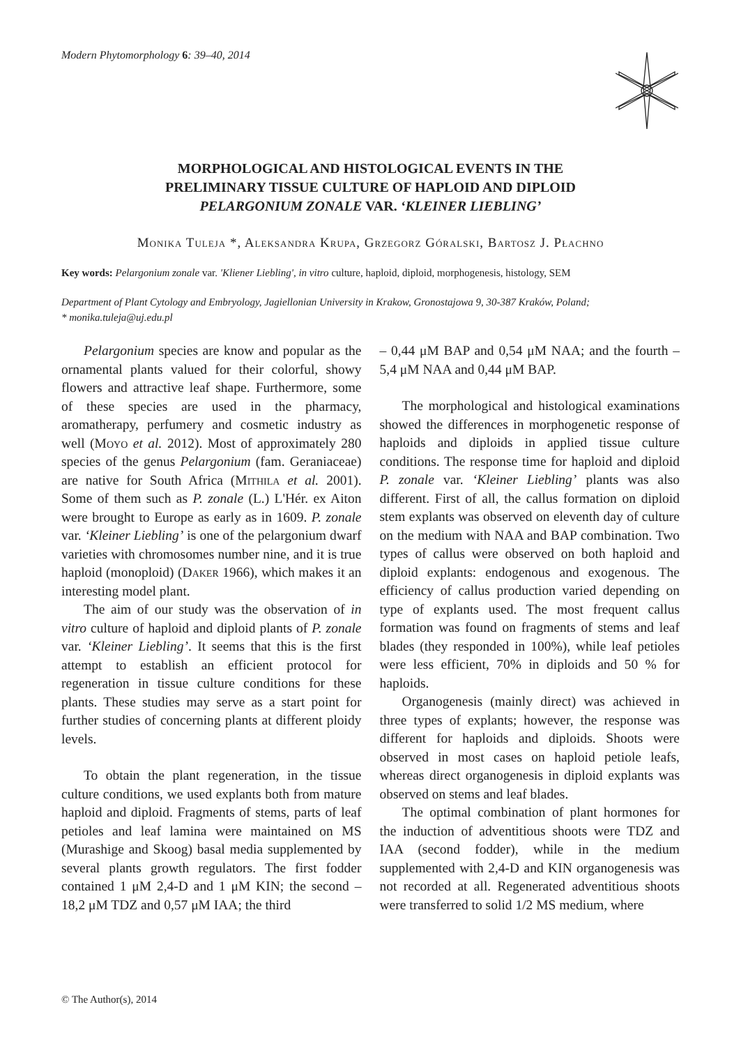Modern Phytomorphology 6: 39–40, 2014
MORPHOLOGICAL AND HISTOLOGICAL EVENTS IN THE
PRELIMINARY TISSUE CULTURE OF HAPLOID AND DIPLOID
PELARGONIUM ZONALE VAR. ‘KLEINER LIEBLING’
Monika Tuleja *, Aleksandra Krupa, Grzegorz Góralski, Bartosz J. Płachno
Key words: Pelargonium zonale var. 'Kliener Liebling', in vitro culture, haploid, diploid, morphogenesis, histology, SEM
Department of Plant Cytology and Embryology, Jagiellonian University in Krakow, Gronostajowa 9, 30-387 Kraków, Poland;
* monika.tuleja@uj.edu.pl
Pelargonium species are know and popular as the ornamental plants valued for their colorful, showy flowers and attractive leaf shape. Furthermore, some of these species are used in the pharmacy, aromatherapy, perfumery and cosmetic industry as well (Moyo et al. 2012). Most of approximately 280 species of the genus Pelargonium (fam. Geraniaceae) are native for South Africa (Mithila et al. 2001). Some of them such as P. zonale (L.) L'Hér. ex Aiton were brought to Europe as early as in 1609. P. zonale var. ‘Kleiner Liebling’ is one of the pelargonium dwarf varieties with chromosomes number nine, and it is true haploid (monoploid) (Daker 1966), which makes it an interesting model plant.
The aim of our study was the observation of in vitro culture of haploid and diploid plants of P. zonale var. ‘Kleiner Liebling’. It seems that this is the first attempt to establish an efficient protocol for regeneration in tissue culture conditions for these plants. These studies may serve as a start point for further studies of concerning plants at different ploidy levels.
To obtain the plant regeneration, in the tissue culture conditions, we used explants both from mature haploid and diploid. Fragments of stems, parts of leaf petioles and leaf lamina were maintained on MS (Murashige and Skoog) basal media supplemented by several plants growth regulators. The first fodder contained 1 μM 2,4-D and 1 μM KIN; the second – 18,2 μM TDZ and 0,57 μM IAA; the third
– 0,44 μM BAP and 0,54 μM NAA; and the fourth – 5,4 μM NAA and 0,44 μM BAP.
The morphological and histological examinations showed the differences in morphogenetic response of haploids and diploids in applied tissue culture conditions. The response time for haploid and diploid P. zonale var. ‘Kleiner Liebling’ plants was also different. First of all, the callus formation on diploid stem explants was observed on eleventh day of culture on the medium with NAA and BAP combination. Two types of callus were observed on both haploid and diploid explants: endogenous and exogenous. The efficiency of callus production varied depending on type of explants used. The most frequent callus formation was found on fragments of stems and leaf blades (they responded in 100%), while leaf petioles were less efficient, 70% in diploids and 50 % for haploids.
Organogenesis (mainly direct) was achieved in three types of explants; however, the response was different for haploids and diploids. Shoots were observed in most cases on haploid petiole leafs, whereas direct organogenesis in diploid explants was observed on stems and leaf blades.
The optimal combination of plant hormones for the induction of adventitious shoots were TDZ and IAA (second fodder), while in the medium supplemented with 2,4-D and KIN organogenesis was not recorded at all. Regenerated adventitious shoots were transferred to solid 1/2 MS medium, where
© The Author(s), 2014